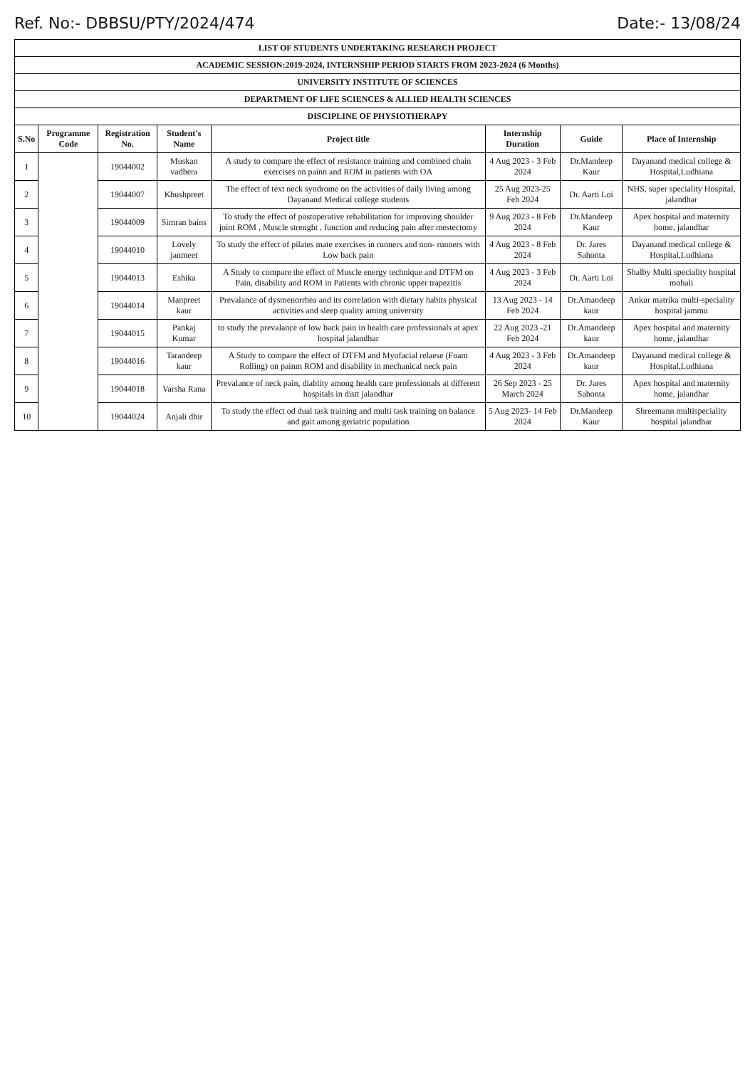Ref. No:- DBBSU/PTY/2024/474 Date:- 13/08/24
| LIST OF STUDENTS UNDERTAKING RESEARCH PROJECT | | | | | | | |
| ACADEMIC SESSION:2019-2024, INTERNSHIP PERIOD STARTS FROM 2023-2024 (6 Months) | | | | | | | |
| UNIVERSITY INSTITUTE OF SCIENCES | | | | | | | |
| DEPARTMENT OF LIFE SCIENCES & ALLIED HEALTH SCIENCES | | | | | | | |
| DISCIPLINE OF PHYSIOTHERAPY | | | | | | | |
| S.No | Programme Code | Registration No. | Student's Name | Project title | Internship Duration | Guide | Place of Internship |
| 1 | | 19044002 | Muskan vadhera | A study to compare the effect of resistance training and combined chain exercises on painn and ROM in patients with OA | 4 Aug 2023 - 3 Feb 2024 | Dr.Mandeep Kaur | Dayanand medical college & Hospital,Ludhiana |
| 2 | | 19044007 | Khushpreet | The effect of text neck syndrome on the activities of daily living among Dayanand Medical college students | 25 Aug 2023-25 Feb 2024 | Dr. Aarti Loi | NHS, super speciality Hospital, jalandhar |
| 3 | | 19044009 | Simran bains | To study the effect of postoperative rehabilitation for improving shoulder joint ROM , Muscle strenght , function and reducing pain after mestectomy | 9 Aug 2023 - 8 Feb 2024 | Dr.Mandeep Kaur | Apex hospital and maternity home, jalandhar |
| 4 | | 19044010 | Lovely janmeet | To study the effect of pilates mate exercises in runners and non- runners with Low back pain | 4 Aug 2023 - 8 Feb 2024 | Dr. Jares Sahonta | Dayanand medical college & Hospital,Ludhiana |
| 5 | | 19044013 | Eshika | A Study to compare the effect of Muscle energy technique and DTFM on Pain, disability and ROM in Patients with chronic upper trapezitis | 4 Aug 2023 - 3 Feb 2024 | Dr. Aarti Loi | Shalby Multi speciality hospital mohali |
| 6 | | 19044014 | Manpreet kaur | Prevalance of dysmenorrhea and its correlation with dietary habits physical activities and sleep quality aming university | 13 Aug 2023 - 14 Feb 2024 | Dr.Amandeep kaur | Ankur matrika multi-speciality hospital jammu |
| 7 | | 19044015 | Pankaj Kumar | to study the prevalance of low back pain in health care professionals at apex hospital jalandhar | 22 Aug 2023 -21 Feb 2024 | Dr.Amandeep kaur | Apex hospital and maternity home, jalandhar |
| 8 | | 19044016 | Tarandeep kaur | A Study to compare the effect of DTFM and Myofacial relaese (Foam Rolling) on painm ROM and disability in mechanical neck pain | 4 Aug 2023 - 3 Feb 2024 | Dr.Amandeep kaur | Dayanand medical college & Hospital,Ludhiana |
| 9 | | 19044018 | Varsha Rana | Prevalance of neck pain, diablity among health care professionals at different hospitals in distt jalandhar | 26 Sep 2023 - 25 March 2024 | Dr. Jares Sahonta | Apex hospital and maternity home, jalandhar |
| 10 | | 19044024 | Anjali dhir | To study the effect od dual task training and multi task training on balance and gait among geriatric population | 5 Aug 2023- 14 Feb 2024 | Dr.Mandeep Kaur | Shreemann multispeciality hospital jalandhar |